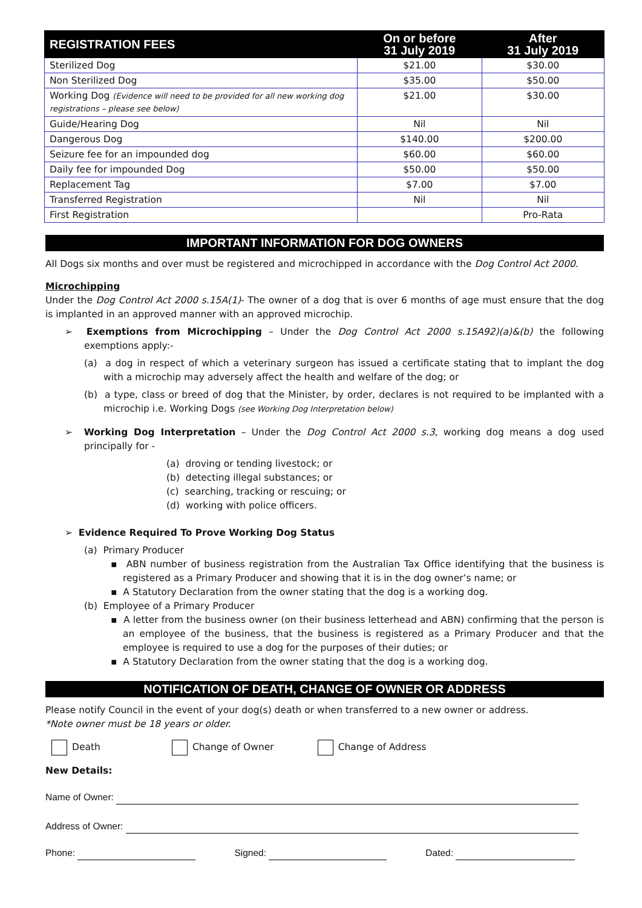| REGISTRATION FEES | On or before 31 July 2019 | After 31 July 2019 |
| --- | --- | --- |
| Sterilized Dog | $21.00 | $30.00 |
| Non Sterilized Dog | $35.00 | $50.00 |
| Working Dog (Evidence will need to be provided for all new working dog registrations – please see below) | $21.00 | $30.00 |
| Guide/Hearing Dog | Nil | Nil |
| Dangerous Dog | $140.00 | $200.00 |
| Seizure fee for an impounded dog | $60.00 | $60.00 |
| Daily fee for impounded Dog | $50.00 | $50.00 |
| Replacement Tag | $7.00 | $7.00 |
| Transferred Registration | Nil | Nil |
| First Registration | | Pro-Rata |
IMPORTANT INFORMATION FOR DOG OWNERS
All Dogs six months and over must be registered and microchipped in accordance with the Dog Control Act 2000.
Microchipping
Under the Dog Control Act 2000 s.15A(1)- The owner of a dog that is over 6 months of age must ensure that the dog is implanted in an approved manner with an approved microchip.
➢ Exemptions from Microchipping – Under the Dog Control Act 2000 s.15A92)(a)&(b) the following exemptions apply:-
(a) a dog in respect of which a veterinary surgeon has issued a certificate stating that to implant the dog with a microchip may adversely affect the health and welfare of the dog; or
(b) a type, class or breed of dog that the Minister, by order, declares is not required to be implanted with a microchip i.e. Working Dogs (see Working Dog Interpretation below)
➢ Working Dog Interpretation – Under the Dog Control Act 2000 s.3, working dog means a dog used principally for -
(a) droving or tending livestock; or
(b) detecting illegal substances; or
(c) searching, tracking or rescuing; or
(d) working with police officers.
➢ Evidence Required To Prove Working Dog Status
(a) Primary Producer
▪ ABN number of business registration from the Australian Tax Office identifying that the business is registered as a Primary Producer and showing that it is in the dog owner’s name; or
▪ A Statutory Declaration from the owner stating that the dog is a working dog.
(b) Employee of a Primary Producer
▪ A letter from the business owner (on their business letterhead and ABN) confirming that the person is an employee of the business, that the business is registered as a Primary Producer and that the employee is required to use a dog for the purposes of their duties; or
▪ A Statutory Declaration from the owner stating that the dog is a working dog.
NOTIFICATION OF DEATH, CHANGE OF OWNER OR ADDRESS
Please notify Council in the event of your dog(s) death or when transferred to a new owner or address.
*Note owner must be 18 years or older.
Death Change of Owner Change of Address
New Details:
Name of Owner:
Address of Owner:
Phone: Signed: Dated: